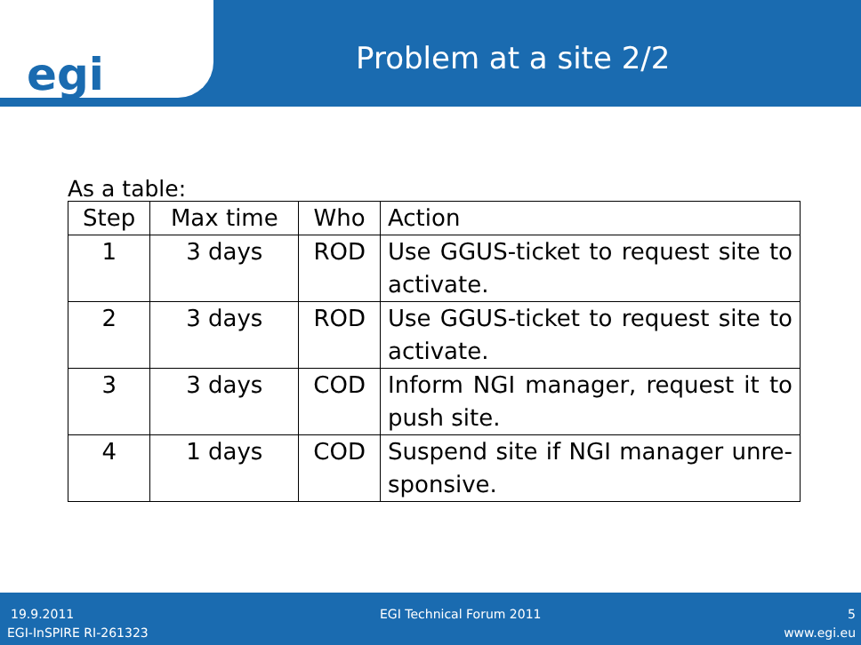egi
Problem at a site 2/2
As a table:
| Step | Max time | Who | Action |
| --- | --- | --- | --- |
| 1 | 3 days | ROD | Use GGUS-ticket to request site to activate. |
| 2 | 3 days | ROD | Use GGUS-ticket to request site to activate. |
| 3 | 3 days | COD | Inform NGI manager, request it to push site. |
| 4 | 1 days | COD | Suspend site if NGI manager unre-sponsive. |
19.9.2011 EGI Technical Forum 2011 5
EGI-InSPIRE RI-261323 www.egi.eu